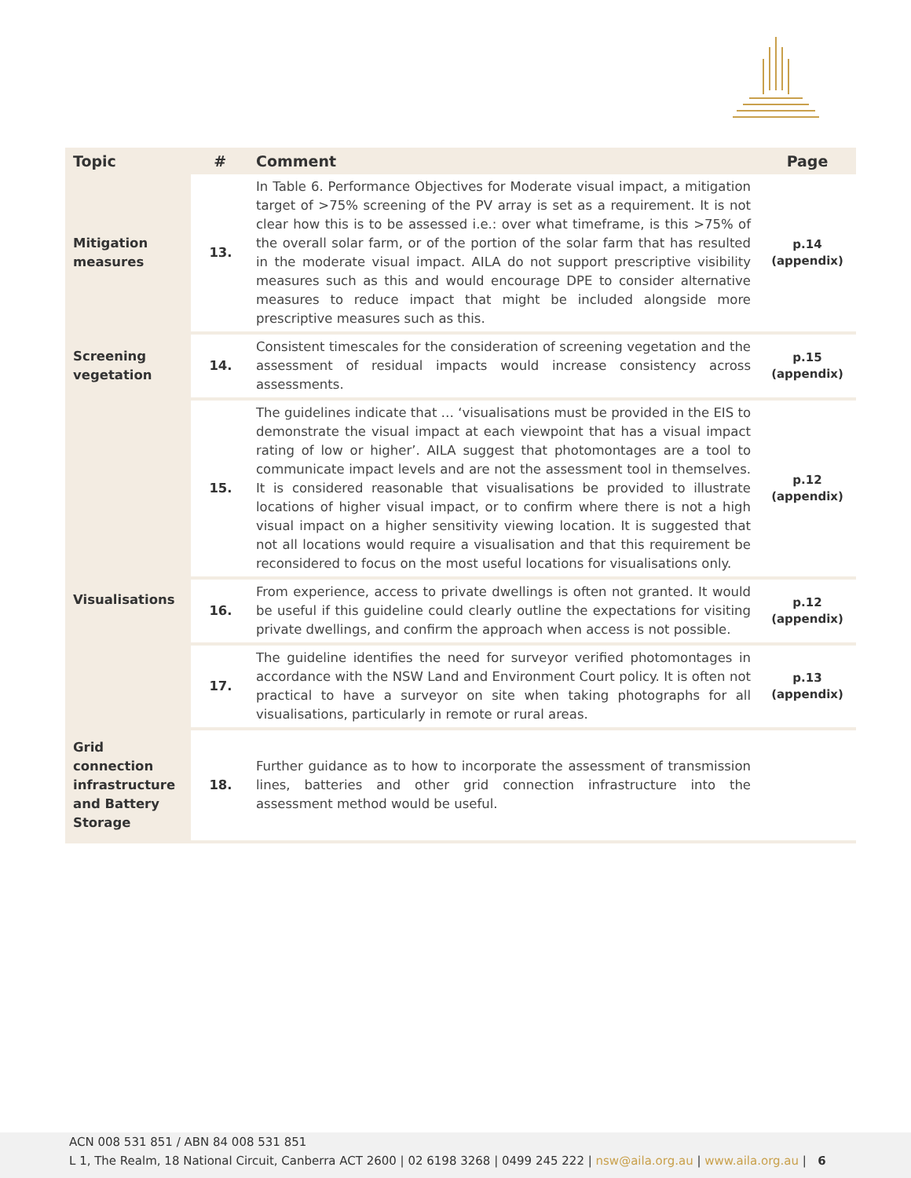| Topic | # | Comment | Page |
| --- | --- | --- | --- |
| Mitigation measures | 13. | In Table 6. Performance Objectives for Moderate visual impact, a mitigation target of >75% screening of the PV array is set as a requirement. It is not clear how this is to be assessed i.e.: over what timeframe, is this >75% of the overall solar farm, or of the portion of the solar farm that has resulted in the moderate visual impact. AILA do not support prescriptive visibility measures such as this and would encourage DPE to consider alternative measures to reduce impact that might be included alongside more prescriptive measures such as this. | p.14 (appendix) |
| Screening vegetation | 14. | Consistent timescales for the consideration of screening vegetation and the assessment of residual impacts would increase consistency across assessments. | p.15 (appendix) |
| Visualisations | 15. | The guidelines indicate that … ‘visualisations must be provided in the EIS to demonstrate the visual impact at each viewpoint that has a visual impact rating of low or higher’. AILA suggest that photomontages are a tool to communicate impact levels and are not the assessment tool in themselves. It is considered reasonable that visualisations be provided to illustrate locations of higher visual impact, or to confirm where there is not a high visual impact on a higher sensitivity viewing location. It is suggested that not all locations would require a visualisation and that this requirement be reconsidered to focus on the most useful locations for visualisations only. | p.12 (appendix) |
| | 16. | From experience, access to private dwellings is often not granted. It would be useful if this guideline could clearly outline the expectations for visiting private dwellings, and confirm the approach when access is not possible. | p.12 (appendix) |
| | 17. | The guideline identifies the need for surveyor verified photomontages in accordance with the NSW Land and Environment Court policy. It is often not practical to have a surveyor on site when taking photographs for all visualisations, particularly in remote or rural areas. | p.13 (appendix) |
| Grid connection infrastructure and Battery Storage | 18. | Further guidance as to how to incorporate the assessment of transmission lines, batteries and other grid connection infrastructure into the assessment method would be useful. | |
ACN 008 531 851 / ABN 84 008 531 851
L 1, The Realm, 18 National Circuit, Canberra ACT 2600 | 02 6198 3268 | 0499 245 222 | nsw@aila.org.au | www.aila.org.au | 6